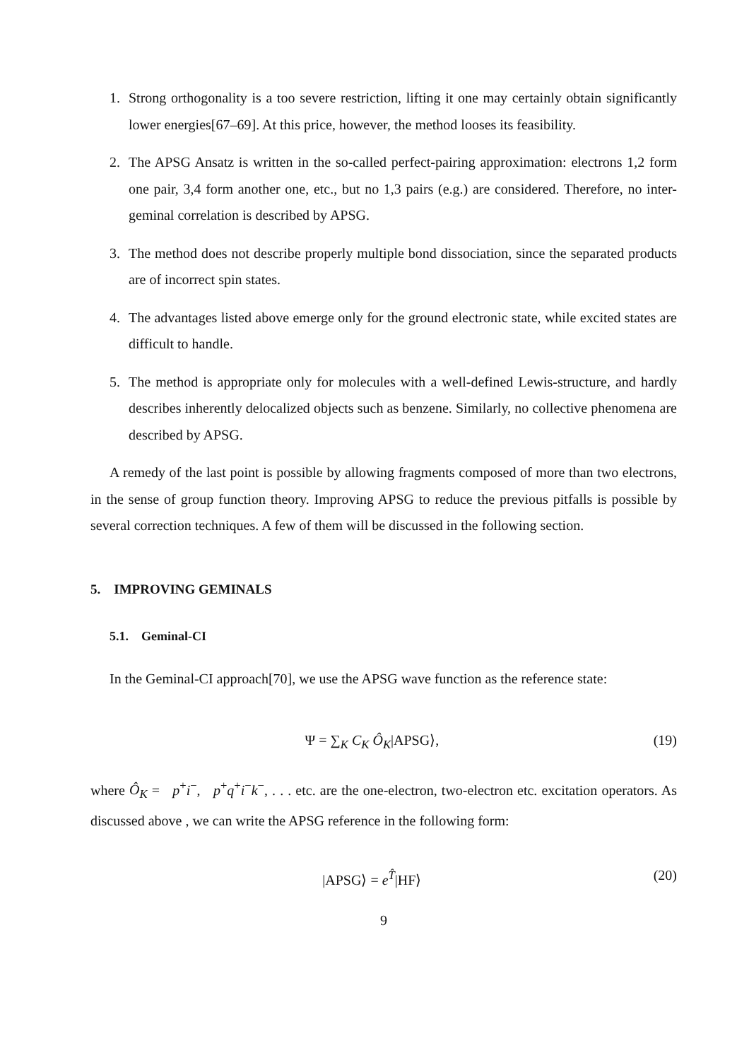1. Strong orthogonality is a too severe restriction, lifting it one may certainly obtain significantly lower energies[67–69]. At this price, however, the method looses its feasibility.
2. The APSG Ansatz is written in the so-called perfect-pairing approximation: electrons 1,2 form one pair, 3,4 form another one, etc., but no 1,3 pairs (e.g.) are considered. Therefore, no inter-geminal correlation is described by APSG.
3. The method does not describe properly multiple bond dissociation, since the separated products are of incorrect spin states.
4. The advantages listed above emerge only for the ground electronic state, while excited states are difficult to handle.
5. The method is appropriate only for molecules with a well-defined Lewis-structure, and hardly describes inherently delocalized objects such as benzene. Similarly, no collective phenomena are described by APSG.
A remedy of the last point is possible by allowing fragments composed of more than two electrons, in the sense of group function theory. Improving APSG to reduce the previous pitfalls is possible by several correction techniques. A few of them will be discussed in the following section.
5. IMPROVING GEMINALS
5.1. Geminal-CI
In the Geminal-CI approach[70], we use the APSG wave function as the reference state:
Ψ = ∑<sub>K</sub> C<sub>K</sub> Ô<sub>K</sub>|APSG⟩, (19)
where Ô<sub>K</sub> = p<sup>+</sup>i<sup>−</sup>, p<sup>+</sup>q<sup>+</sup>i<sup>−</sup>k<sup>−</sup>, . . . etc. are the one-electron, two-electron etc. excitation operators. As discussed above , we can write the APSG reference in the following form:
|APSG⟩ = e<sup>T̂</sup>|HF⟩ (20)
9